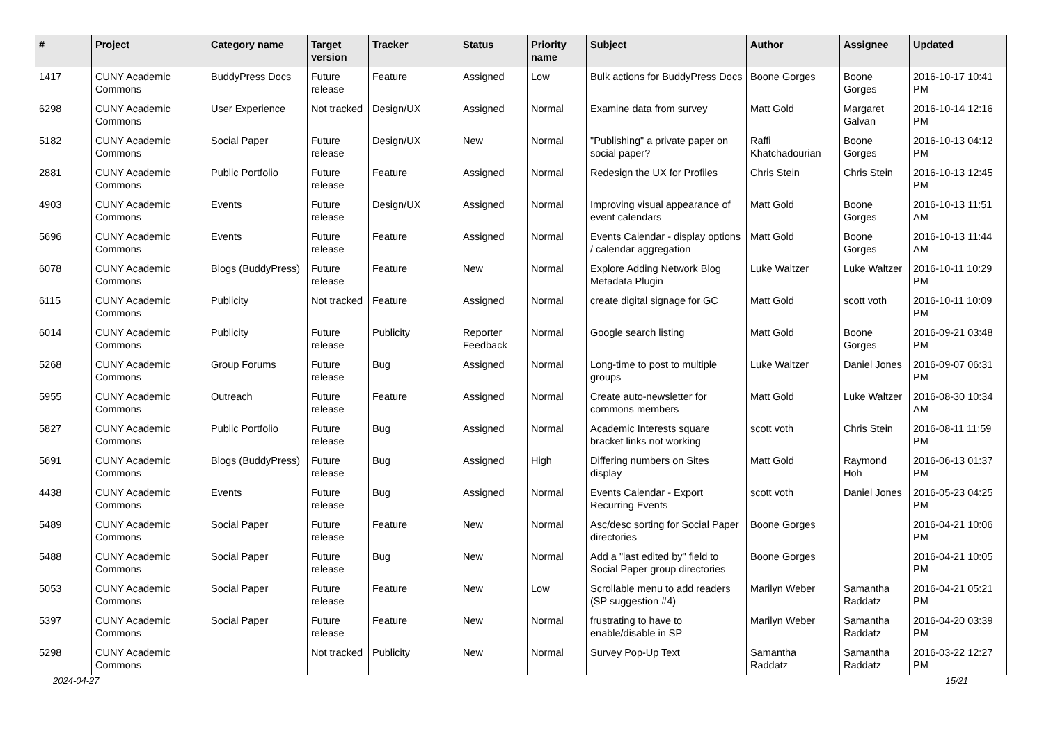| # | Project | Category name | Target version | Tracker | Status | Priority name | Subject | Author | Assignee | Updated |
| --- | --- | --- | --- | --- | --- | --- | --- | --- | --- | --- |
| 1417 | CUNY Academic Commons | BuddyPress Docs | Future release | Feature | Assigned | Low | Bulk actions for BuddyPress Docs | Boone Gorges | Boone Gorges | 2016-10-17 10:41 PM |
| 6298 | CUNY Academic Commons | User Experience | Not tracked | Design/UX | Assigned | Normal | Examine data from survey | Matt Gold | Margaret Galvan | 2016-10-14 12:16 PM |
| 5182 | CUNY Academic Commons | Social Paper | Future release | Design/UX | New | Normal | "Publishing" a private paper on social paper? | Raffi Khatchadourian | Boone Gorges | 2016-10-13 04:12 PM |
| 2881 | CUNY Academic Commons | Public Portfolio | Future release | Feature | Assigned | Normal | Redesign the UX for Profiles | Chris Stein | Chris Stein | 2016-10-13 12:45 PM |
| 4903 | CUNY Academic Commons | Events | Future release | Design/UX | Assigned | Normal | Improving visual appearance of event calendars | Matt Gold | Boone Gorges | 2016-10-13 11:51 AM |
| 5696 | CUNY Academic Commons | Events | Future release | Feature | Assigned | Normal | Events Calendar - display options / calendar aggregation | Matt Gold | Boone Gorges | 2016-10-13 11:44 AM |
| 6078 | CUNY Academic Commons | Blogs (BuddyPress) | Future release | Feature | New | Normal | Explore Adding Network Blog Metadata Plugin | Luke Waltzer | Luke Waltzer | 2016-10-11 10:29 PM |
| 6115 | CUNY Academic Commons | Publicity | Not tracked | Feature | Assigned | Normal | create digital signage for GC | Matt Gold | scott voth | 2016-10-11 10:09 PM |
| 6014 | CUNY Academic Commons | Publicity | Future release | Publicity | Reporter Feedback | Normal | Google search listing | Matt Gold | Boone Gorges | 2016-09-21 03:48 PM |
| 5268 | CUNY Academic Commons | Group Forums | Future release | Bug | Assigned | Normal | Long-time to post to multiple groups | Luke Waltzer | Daniel Jones | 2016-09-07 06:31 PM |
| 5955 | CUNY Academic Commons | Outreach | Future release | Feature | Assigned | Normal | Create auto-newsletter for commons members | Matt Gold | Luke Waltzer | 2016-08-30 10:34 AM |
| 5827 | CUNY Academic Commons | Public Portfolio | Future release | Bug | Assigned | Normal | Academic Interests square bracket links not working | scott voth | Chris Stein | 2016-08-11 11:59 PM |
| 5691 | CUNY Academic Commons | Blogs (BuddyPress) | Future release | Bug | Assigned | High | Differing numbers on Sites display | Matt Gold | Raymond Hoh | 2016-06-13 01:37 PM |
| 4438 | CUNY Academic Commons | Events | Future release | Bug | Assigned | Normal | Events Calendar - Export Recurring Events | scott voth | Daniel Jones | 2016-05-23 04:25 PM |
| 5489 | CUNY Academic Commons | Social Paper | Future release | Feature | New | Normal | Asc/desc sorting for Social Paper directories | Boone Gorges | | 2016-04-21 10:06 PM |
| 5488 | CUNY Academic Commons | Social Paper | Future release | Bug | New | Normal | Add a "last edited by" field to Social Paper group directories | Boone Gorges | | 2016-04-21 10:05 PM |
| 5053 | CUNY Academic Commons | Social Paper | Future release | Feature | New | Low | Scrollable menu to add readers (SP suggestion #4) | Marilyn Weber | Samantha Raddatz | 2016-04-21 05:21 PM |
| 5397 | CUNY Academic Commons | Social Paper | Future release | Feature | New | Normal | frustrating to have to enable/disable in SP | Marilyn Weber | Samantha Raddatz | 2016-04-20 03:39 PM |
| 5298 | CUNY Academic Commons | | Not tracked | Publicity | New | Normal | Survey Pop-Up Text | Samantha Raddatz | Samantha Raddatz | 2016-03-22 12:27 PM |
2024-04-27 15/21